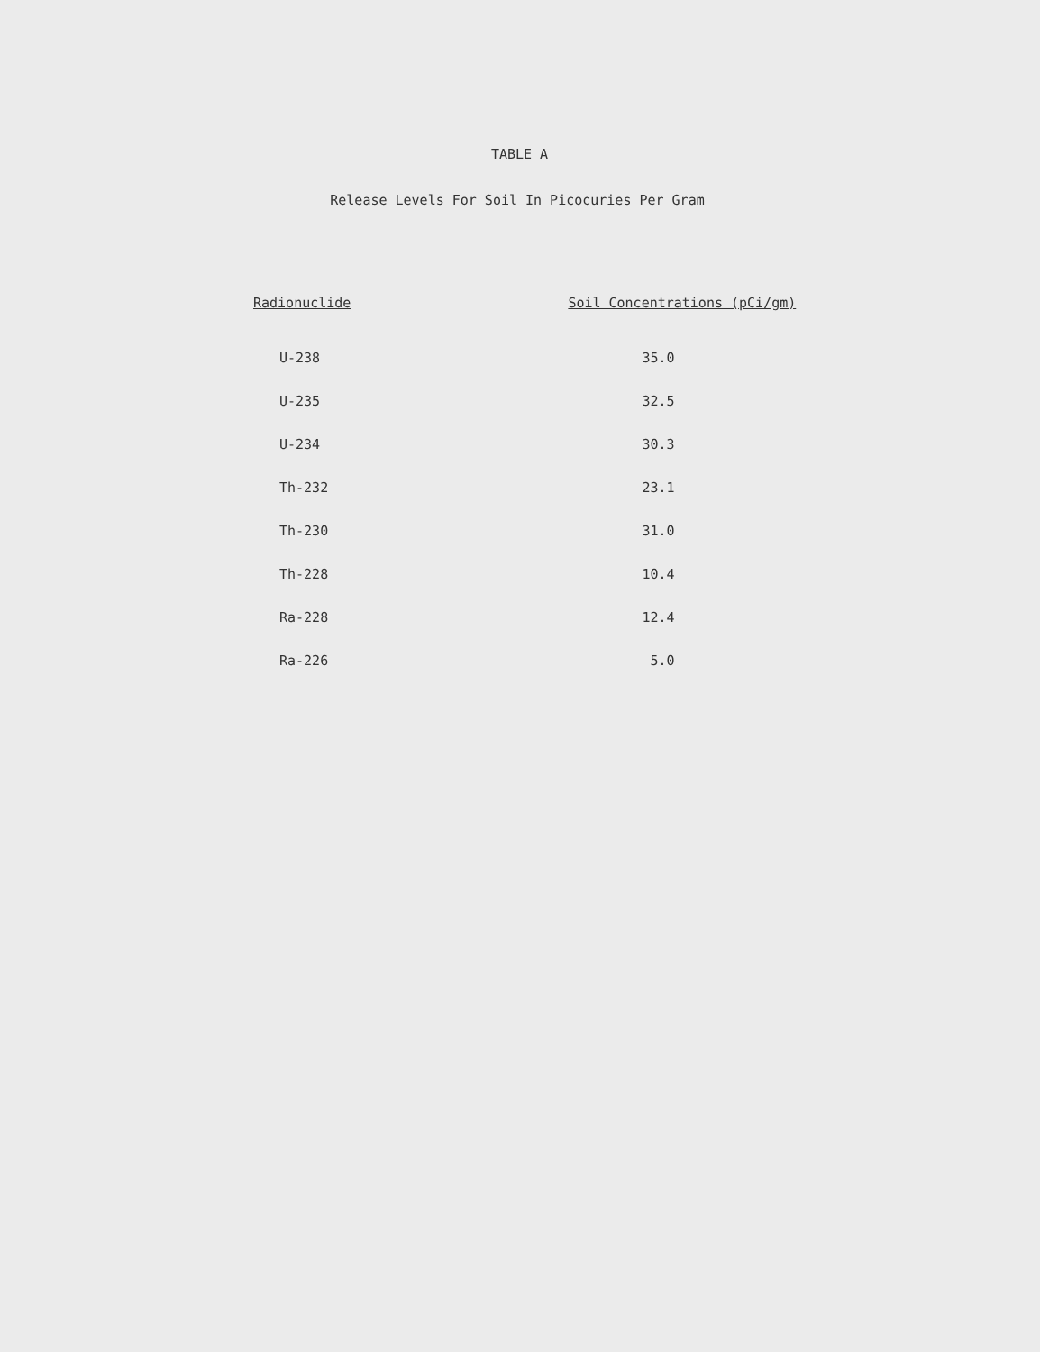TABLE A
Release Levels For Soil In Picocuries Per Gram
| Radionuclide | Soil Concentrations (pCi/gm) |
| --- | --- |
| U-238 | 35.0 |
| U-235 | 32.5 |
| U-234 | 30.3 |
| Th-232 | 23.1 |
| Th-230 | 31.0 |
| Th-228 | 10.4 |
| Ra-228 | 12.4 |
| Ra-226 | 5.0 |